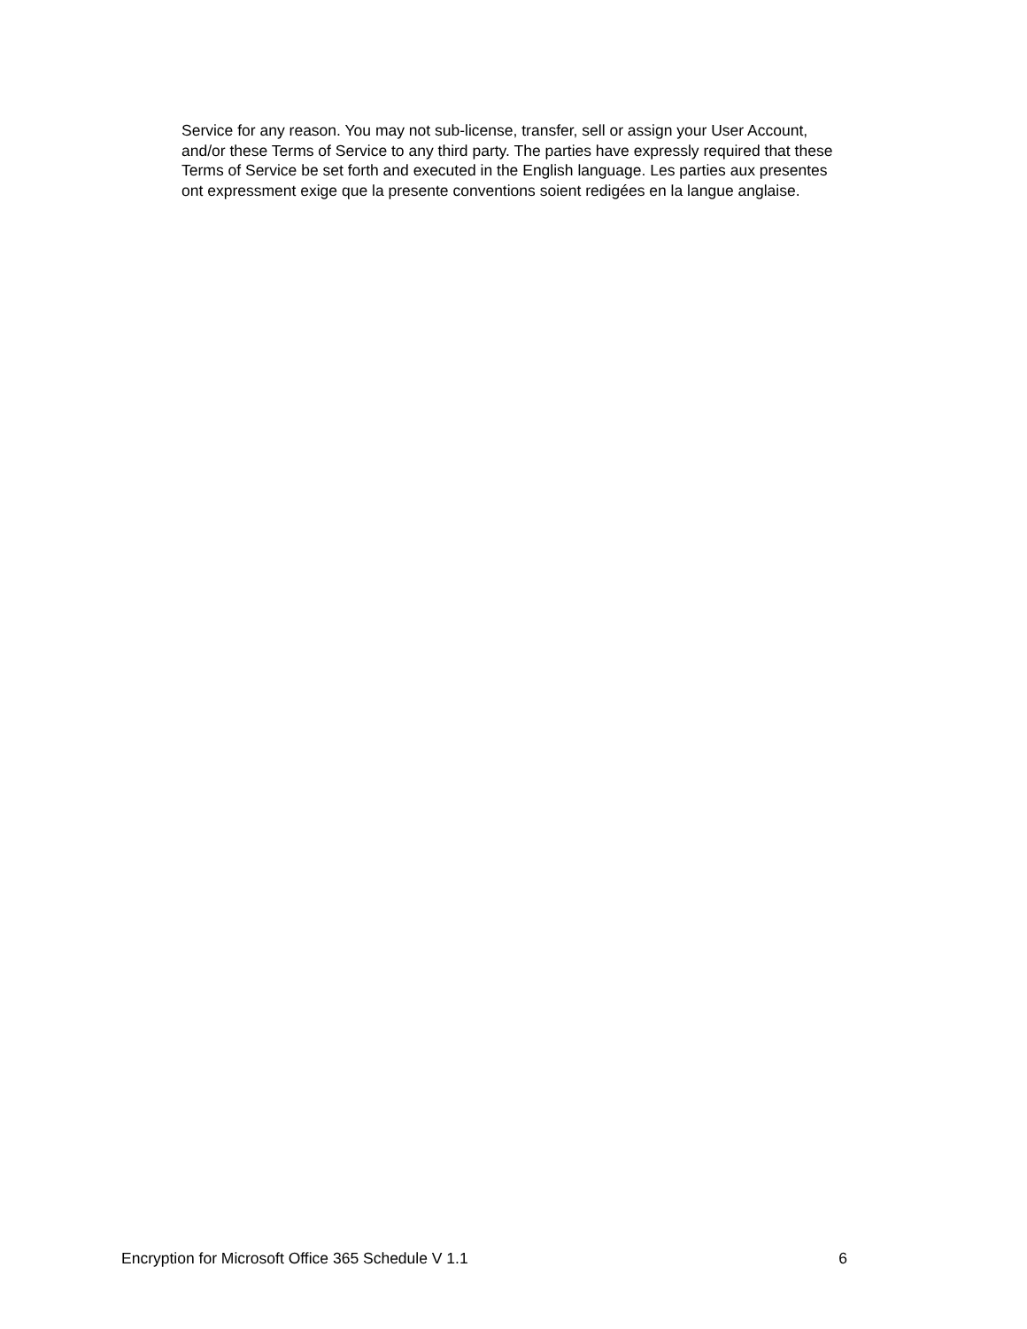Service for any reason. You may not sub-license, transfer, sell or assign your User Account,
and/or these Terms of Service to any third party. The parties have expressly required that these
Terms of Service be set forth and executed in the English language. Les parties aux presentes
ont expressment exige que la presente conventions soient redigées en la langue anglaise.
Encryption for Microsoft Office 365 Schedule V 1.1 6